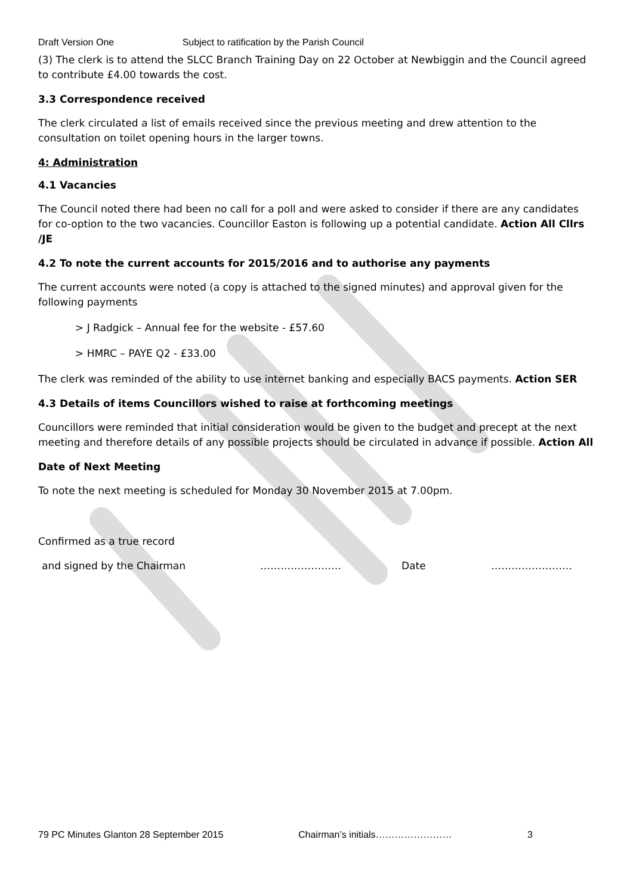Draft Version One Subject to ratification by the Parish Council
(3) The clerk is to attend the SLCC Branch Training Day on 22 October at Newbiggin and the Council agreed to contribute £4.00 towards the cost.
3.3 Correspondence received
The clerk circulated a list of emails received since the previous meeting and drew attention to the consultation on toilet opening hours in the larger towns.
4: Administration
4.1 Vacancies
The Council noted there had been no call for a poll and were asked to consider if there are any candidates for co-option to the two vacancies. Councillor Easton is following up a potential candidate. Action All Cllrs /JE
4.2 To note the current accounts for 2015/2016 and to authorise any payments
The current accounts were noted (a copy is attached to the signed minutes) and approval given for the following payments
> J Radgick – Annual fee for the website - £57.60
> HMRC – PAYE Q2 - £33.00
The clerk was reminded of the ability to use internet banking and especially BACS payments. Action SER
4.3 Details of items Councillors wished to raise at forthcoming meetings
Councillors were reminded that initial consideration would be given to the budget and precept at the next meeting and therefore details of any possible projects should be circulated in advance if possible. Action All
Date of Next Meeting
To note the next meeting is scheduled for Monday 30 November 2015 at 7.00pm.
Confirmed as a true record
and signed by the Chairman …………………… Date ……………………
79 PC Minutes Glanton 28 September 2015 Chairman’s initials…………………… 3